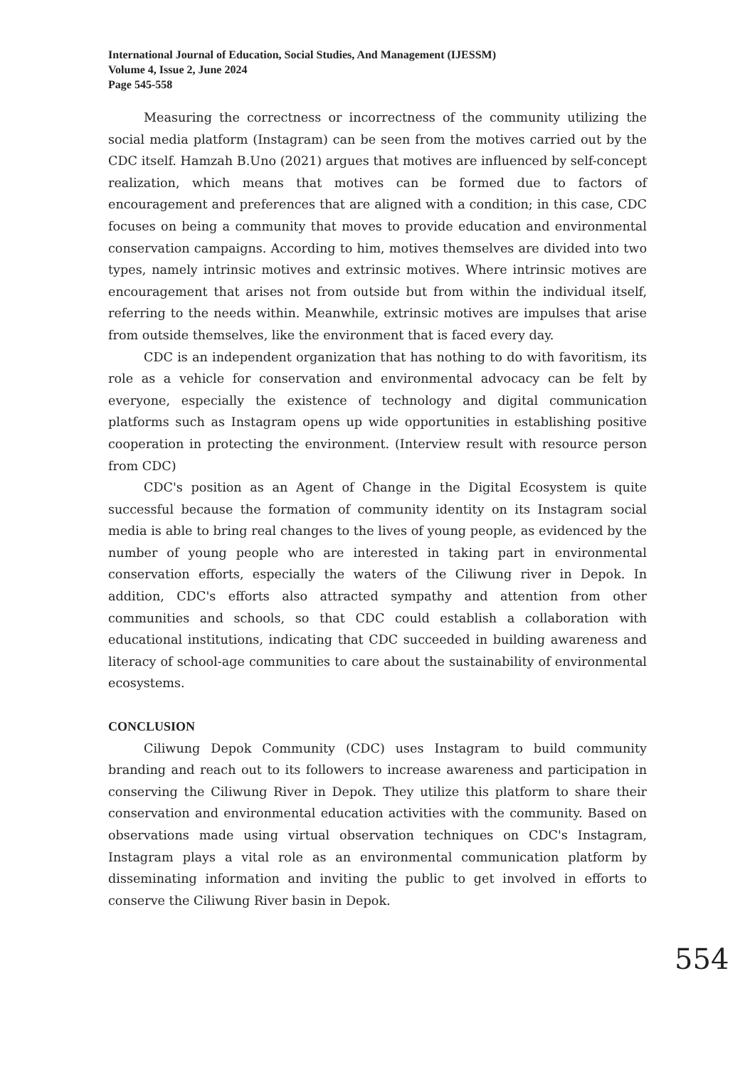International Journal of Education, Social Studies, And Management (IJESSM)
Volume 4, Issue 2, June 2024
Page 545-558
Measuring the correctness or incorrectness of the community utilizing the social media platform (Instagram) can be seen from the motives carried out by the CDC itself. Hamzah B.Uno (2021) argues that motives are influenced by self-concept realization, which means that motives can be formed due to factors of encouragement and preferences that are aligned with a condition; in this case, CDC focuses on being a community that moves to provide education and environmental conservation campaigns. According to him, motives themselves are divided into two types, namely intrinsic motives and extrinsic motives. Where intrinsic motives are encouragement that arises not from outside but from within the individual itself, referring to the needs within. Meanwhile, extrinsic motives are impulses that arise from outside themselves, like the environment that is faced every day.
CDC is an independent organization that has nothing to do with favoritism, its role as a vehicle for conservation and environmental advocacy can be felt by everyone, especially the existence of technology and digital communication platforms such as Instagram opens up wide opportunities in establishing positive cooperation in protecting the environment. (Interview result with resource person from CDC)
CDC's position as an Agent of Change in the Digital Ecosystem is quite successful because the formation of community identity on its Instagram social media is able to bring real changes to the lives of young people, as evidenced by the number of young people who are interested in taking part in environmental conservation efforts, especially the waters of the Ciliwung river in Depok. In addition, CDC's efforts also attracted sympathy and attention from other communities and schools, so that CDC could establish a collaboration with educational institutions, indicating that CDC succeeded in building awareness and literacy of school-age communities to care about the sustainability of environmental ecosystems.
CONCLUSION
Ciliwung Depok Community (CDC) uses Instagram to build community branding and reach out to its followers to increase awareness and participation in conserving the Ciliwung River in Depok. They utilize this platform to share their conservation and environmental education activities with the community. Based on observations made using virtual observation techniques on CDC's Instagram, Instagram plays a vital role as an environmental communication platform by disseminating information and inviting the public to get involved in efforts to conserve the Ciliwung River basin in Depok.
554